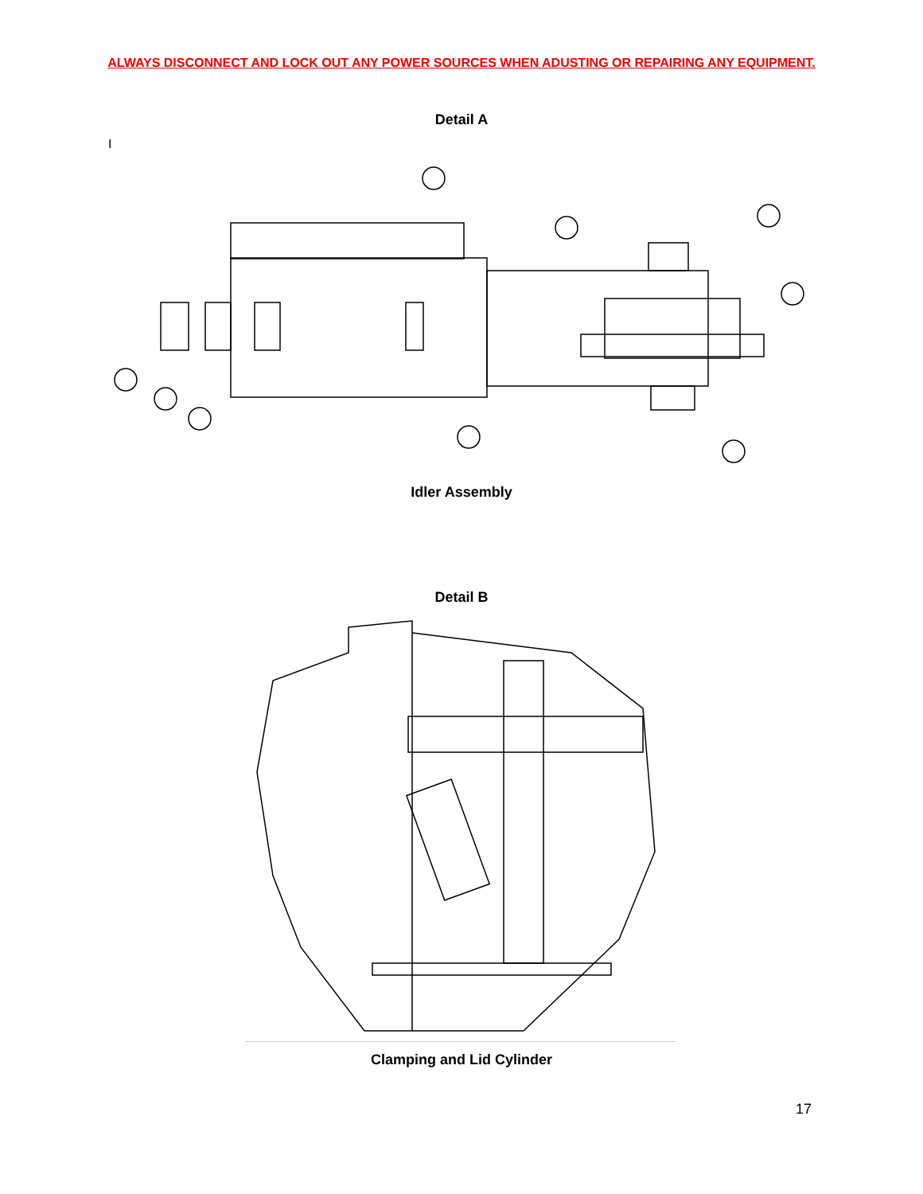ALWAYS DISCONNECT AND LOCK OUT ANY POWER SOURCES WHEN ADUSTING OR REPAIRING ANY EQUIPMENT.
Detail A
I
Idler Assembly
Detail B
Clamping and Lid Cylinder
17